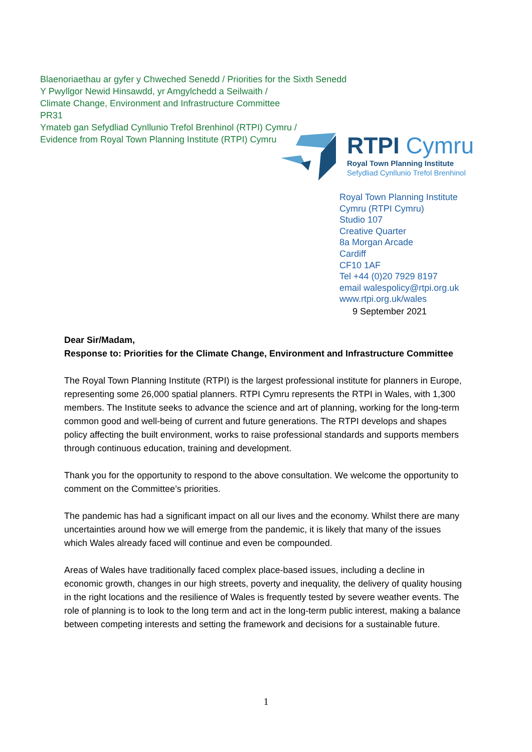Blaenoriaethau ar gyfer y Chweched Senedd / Priorities for the Sixth Senedd
Y Pwyllgor Newid Hinsawdd, yr Amgylchedd a Seilwaith /
Climate Change, Environment and Infrastructure Committee
PR31
Ymateb gan Sefydliad Cynllunio Trefol Brenhinol (RTPI) Cymru /
Evidence from Royal Town Planning Institute (RTPI) Cymru
RTPI Cymru
Royal Town Planning Institute
Sefydliad Cynllunio Trefol Brenhinol
Royal Town Planning Institute
Cymru (RTPI Cymru)
Studio 107
Creative Quarter
8a Morgan Arcade
Cardiff
CF10 1AF
Tel +44 (0)20 7929 8197
email walespolicy@rtpi.org.uk
www.rtpi.org.uk/wales
9 September 2021
Dear Sir/Madam,
Response to: Priorities for the Climate Change, Environment and Infrastructure Committee
The Royal Town Planning Institute (RTPI) is the largest professional institute for planners in Europe, representing some 26,000 spatial planners. RTPI Cymru represents the RTPI in Wales, with 1,300 members. The Institute seeks to advance the science and art of planning, working for the long-term common good and well-being of current and future generations. The RTPI develops and shapes policy affecting the built environment, works to raise professional standards and supports members through continuous education, training and development.
Thank you for the opportunity to respond to the above consultation. We welcome the opportunity to comment on the Committee’s priorities.
The pandemic has had a significant impact on all our lives and the economy. Whilst there are many uncertainties around how we will emerge from the pandemic, it is likely that many of the issues which Wales already faced will continue and even be compounded.
Areas of Wales have traditionally faced complex place-based issues, including a decline in economic growth, changes in our high streets, poverty and inequality, the delivery of quality housing in the right locations and the resilience of Wales is frequently tested by severe weather events. The role of planning is to look to the long term and act in the long-term public interest, making a balance between competing interests and setting the framework and decisions for a sustainable future.
1